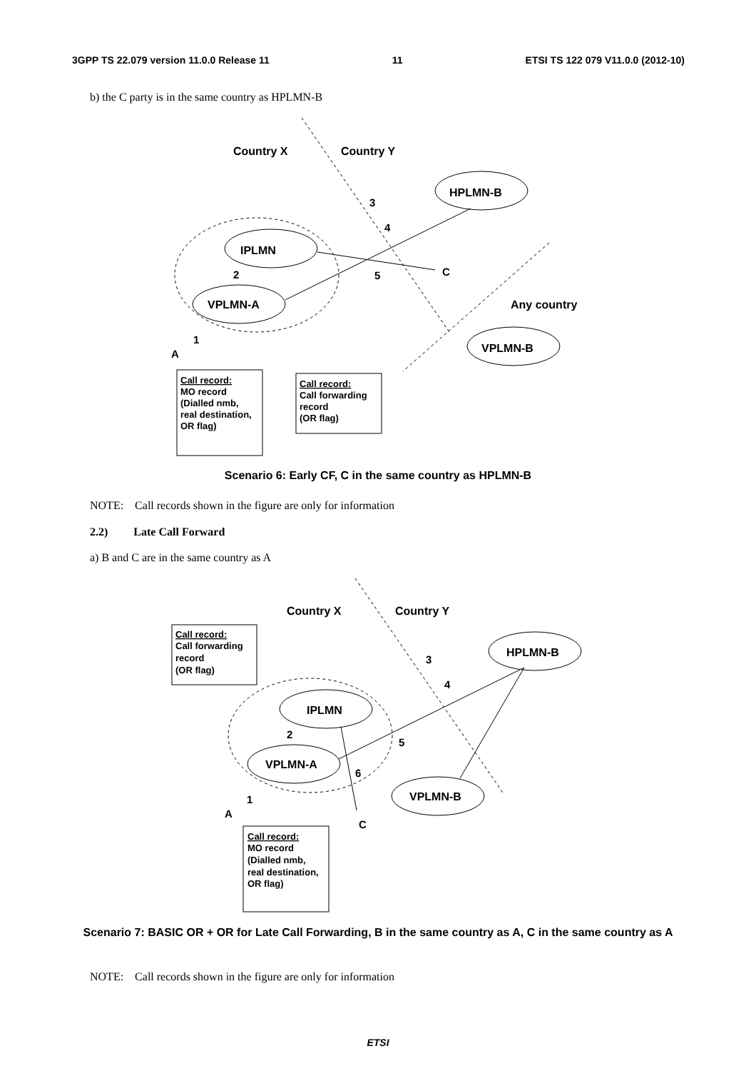3GPP TS 22.079 version 11.0.0 Release 11 11 ETSI TS 122 079 V11.0.0 (2012-10)
b) the C party is in the same country as HPLMN-B
Country X
Country Y
HPLMN-B
IPLMN
VPLMN-A
VPLMN-B
Any country
3
4
5
2
1
A
C
Call record: MO record (Dialled nmb, real destination, OR flag)
Call record: Call forwarding record (OR flag)
Scenario 6: Early CF, C in the same country as HPLMN-B
NOTE: Call records shown in the figure are only for information
2.2) Late Call Forward
a) B and C are in the same country as A
Country X
Country Y
HPLMN-B
IPLMN
VPLMN-A
VPLMN-B
3
4
5
6
2
1
A
C
Call record: Call forwarding record (OR flag)
Call record: MO record (Dialled nmb, real destination, OR flag)
Scenario 7: BASIC OR + OR for Late Call Forwarding, B in the same country as A, C in the same country as A
NOTE: Call records shown in the figure are only for information
ETSI